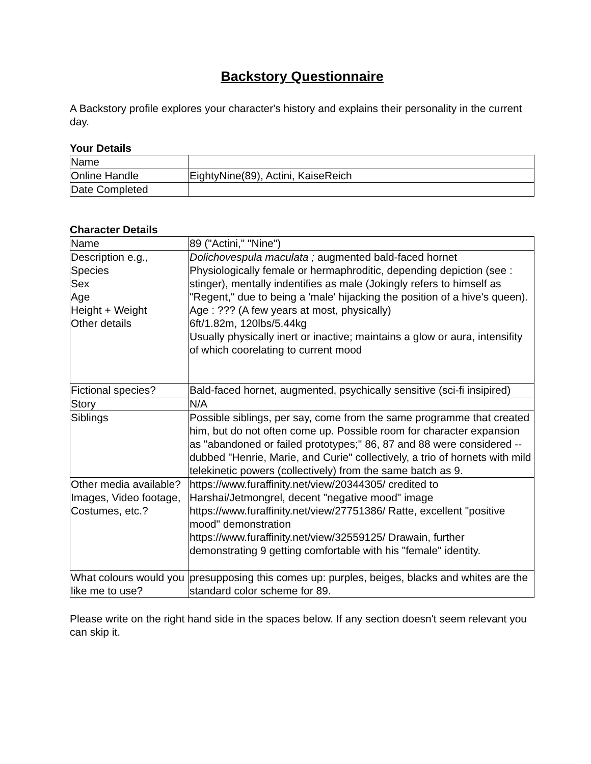Backstory Questionnaire
A Backstory profile explores your character's history and explains their personality in the current day.
Your Details
| Name | |
| Online Handle | EightyNine(89), Actini, KaiseReich |
| Date Completed | |
Character Details
| Name | 89 ("Actini," "Nine") |
| Description e.g., Species Sex Age Height + Weight Other details | Dolichovespula maculata ; augmented bald-faced hornet Physiologically female or hermaphroditic, depending depiction (see : stinger), mentally indentifies as male (Jokingly refers to himself as "Regent," due to being a 'male' hijacking the position of a hive's queen). Age : ??? (A few years at most, physically) 6ft/1.82m, 120lbs/5.44kg Usually physically inert or inactive; maintains a glow or aura, intensifity of which coorelating to current mood |
| Fictional species? | Bald-faced hornet, augmented, psychically sensitive (sci-fi insipired) |
| Story | N/A |
| Siblings | Possible siblings, per say, come from the same programme that created him, but do not often come up. Possible room for character expansion as "abandoned or failed prototypes;" 86, 87 and 88 were considered -- dubbed "Henrie, Marie, and Curie" collectively, a trio of hornets with mild telekinetic powers (collectively) from the same batch as 9. |
| Other media available? Images, Video footage, Costumes, etc.? | https://www.furaffinity.net/view/20344305/ credited to Harshai/Jetmongrel, decent "negative mood" image https://www.furaffinity.net/view/27751386/ Ratte, excellent "positive mood" demonstration https://www.furaffinity.net/view/32559125/ Drawain, further demonstrating 9 getting comfortable with his "female" identity. |
| What colours would you like me to use? | presupposing this comes up: purples, beiges, blacks and whites are the standard color scheme for 89. |
Please write on the right hand side in the spaces below. If any section doesn't seem relevant you can skip it.